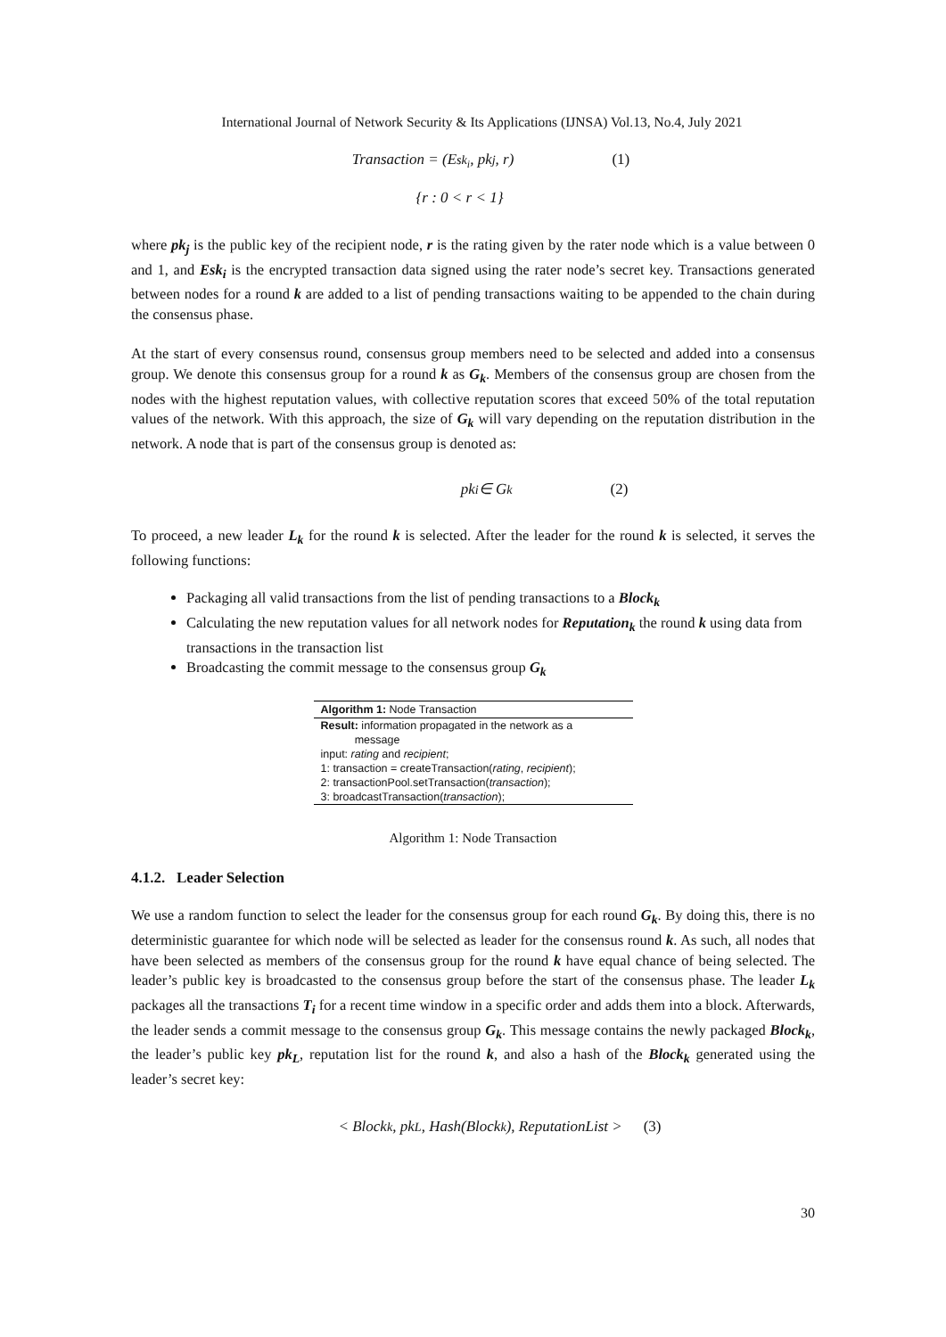International Journal of Network Security & Its Applications (IJNSA) Vol.13, No.4, July 2021
Transaction = (E<sub>sk<sub>i</sub></sub>, pk<sub>j</sub>, r) (1)
{r : 0 < r < 1}
where pk<sub>j</sub> is the public key of the recipient node, r is the rating given by the rater node which is a value between 0 and 1, and Esk<sub>i</sub> is the encrypted transaction data signed using the rater node’s secret key. Transactions generated between nodes for a round k are added to a list of pending transactions waiting to be appended to the chain during the consensus phase.
At the start of every consensus round, consensus group members need to be selected and added into a consensus group. We denote this consensus group for a round k as G<sub>k</sub>. Members of the consensus group are chosen from the nodes with the highest reputation values, with collective reputation scores that exceed 50% of the total reputation values of the network. With this approach, the size of G<sub>k</sub> will vary depending on the reputation distribution in the network. A node that is part of the consensus group is denoted as:
pk<sub>i</sub> ∈ G<sub>k</sub> (2)
To proceed, a new leader L<sub>k</sub> for the round k is selected. After the leader for the round k is selected, it serves the following functions:
Packaging all valid transactions from the list of pending transactions to a Block<sub>k</sub>
Calculating the new reputation values for all network nodes for Reputation<sub>k</sub> the round k using data from transactions in the transaction list
Broadcasting the commit message to the consensus group G<sub>k</sub>
Algorithm 1: Node Transaction
Result: information propagated in the network as a
message
input: rating and recipient;
1: transaction = createTransaction(rating, recipient);
2: transactionPool.setTransaction(transaction);
3: broadcastTransaction(transaction);
Algorithm 1: Node Transaction
4.1.2. Leader Selection
We use a random function to select the leader for the consensus group for each round G<sub>k</sub>. By doing this, there is no deterministic guarantee for which node will be selected as leader for the consensus round k. As such, all nodes that have been selected as members of the consensus group for the round k have equal chance of being selected. The leader’s public key is broadcasted to the consensus group before the start of the consensus phase. The leader L<sub>k</sub> packages all the transactions T<sub>i</sub> for a recent time window in a specific order and adds them into a block. Afterwards, the leader sends a commit message to the consensus group G<sub>k</sub>. This message contains the newly packaged Block<sub>k</sub>, the leader’s public key pk<sub>L</sub>, reputation list for the round k, and also a hash of the Block<sub>k</sub> generated using the leader’s secret key:
< Block<sub>k</sub>, pk<sub>L</sub>, Hash(Block<sub>k</sub>), ReputationList > (3)
30